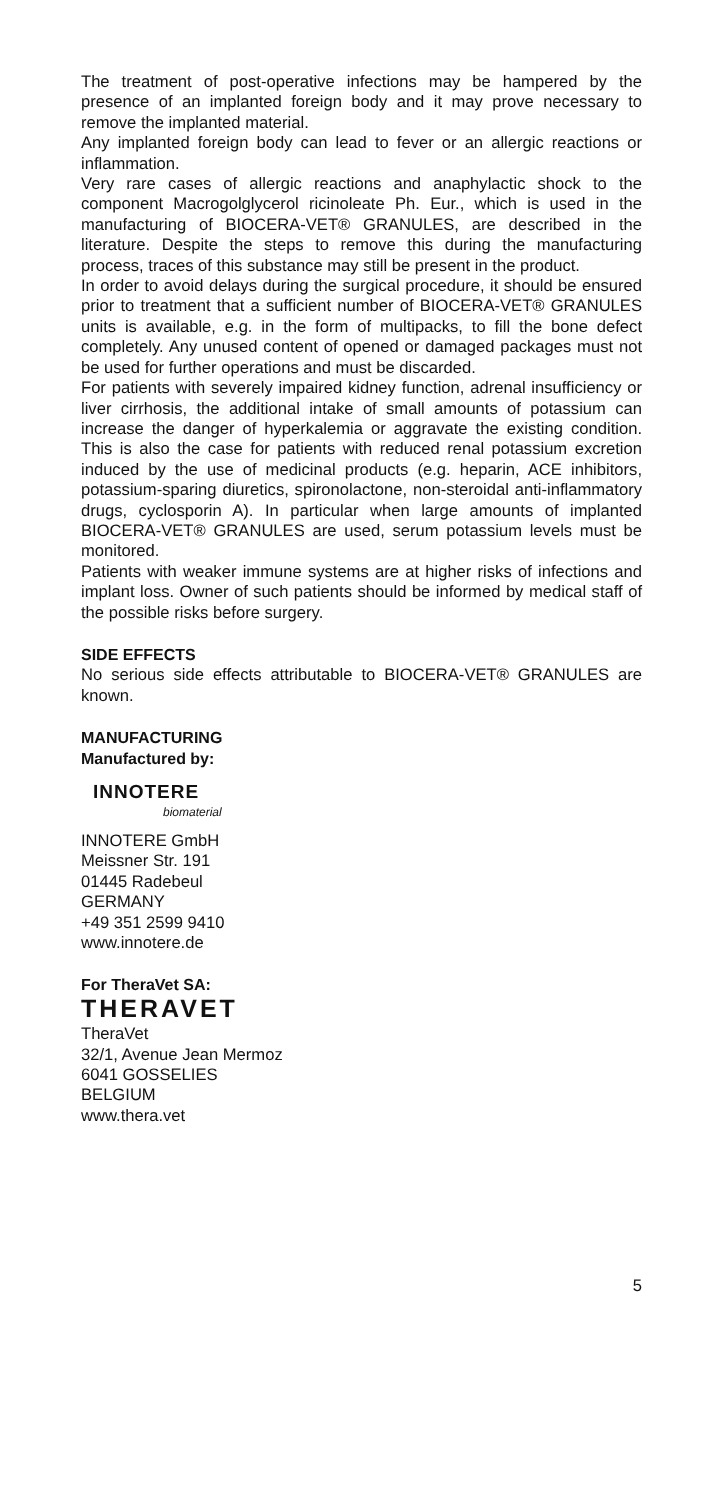The treatment of post-operative infections may be hampered by the presence of an implanted foreign body and it may prove necessary to remove the implanted material.
Any implanted foreign body can lead to fever or an allergic reactions or inflammation.
Very rare cases of allergic reactions and anaphylactic shock to the component Macrogolglycerol ricinoleate Ph. Eur., which is used in the manufacturing of BIOCERA-VET® GRANULES, are described in the literature. Despite the steps to remove this during the manufacturing process, traces of this substance may still be present in the product.
In order to avoid delays during the surgical procedure, it should be ensured prior to treatment that a sufficient number of BIOCERA-VET® GRANULES units is available, e.g. in the form of multipacks, to fill the bone defect completely. Any unused content of opened or damaged packages must not be used for further operations and must be discarded.
For patients with severely impaired kidney function, adrenal insufficiency or liver cirrhosis, the additional intake of small amounts of potassium can increase the danger of hyperkalemia or aggravate the existing condition. This is also the case for patients with reduced renal potassium excretion induced by the use of medicinal products (e.g. heparin, ACE inhibitors, potassium-sparing diuretics, spironolactone, non-steroidal anti-inflammatory drugs, cyclosporin A). In particular when large amounts of implanted BIOCERA-VET® GRANULES are used, serum potassium levels must be monitored.
Patients with weaker immune systems are at higher risks of infections and implant loss. Owner of such patients should be informed by medical staff of the possible risks before surgery.
SIDE EFFECTS
No serious side effects attributable to BIOCERA-VET® GRANULES are known.
MANUFACTURING
Manufactured by:
INNOTERE
biomaterial
INNOTERE GmbH
Meissner Str. 191
01445 Radebeul
GERMANY
+49 351 2599 9410
www.innotere.de
For TheraVet SA:
THERAVET
TheraVet
32/1, Avenue Jean Mermoz
6041 GOSSELIES
BELGIUM
www.thera.vet
5